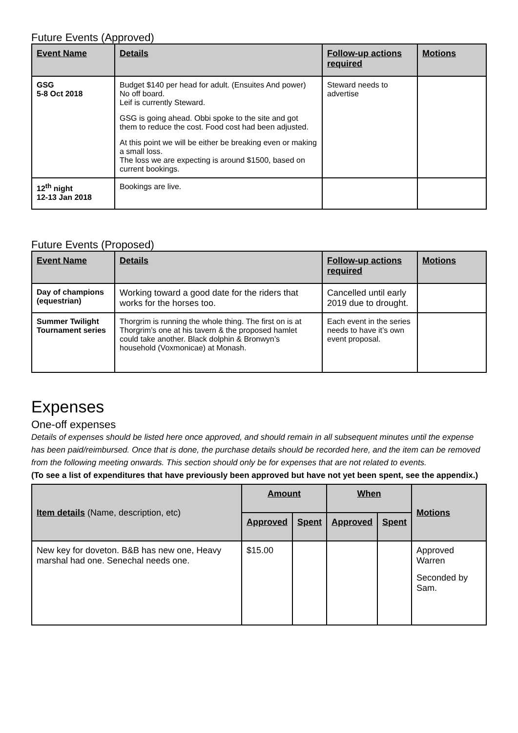Future Events (Approved)
| Event Name | Details | Follow-up actions required | Motions |
| --- | --- | --- | --- |
| GSG 5-8 Oct 2018 | Budget $140 per head for adult. (Ensuites And power) No off board. Leif is currently Steward. GSG is going ahead. Obbi spoke to the site and got them to reduce the cost. Food cost had been adjusted. At this point we will be either be breaking even or making a small loss. The loss we are expecting is around $1500, based on current bookings. | Steward needs to advertise | |
| 12<sup>th</sup> night 12-13 Jan 2018 | Bookings are live. | | |
Future Events (Proposed)
| Event Name | Details | Follow-up actions required | Motions |
| --- | --- | --- | --- |
| Day of champions (equestrian) | Working toward a good date for the riders that works for the horses too. | Cancelled until early 2019 due to drought. | |
| Summer Twilight Tournament series | Thorgrim is running the whole thing. The first on is at Thorgrim’s one at his tavern & the proposed hamlet could take another. Black dolphin & Bronwyn’s household (Voxmonicae) at Monash. | Each event in the series needs to have it’s own event proposal. | |
Expenses
One-off expenses
Details of expenses should be listed here once approved, and should remain in all subsequent minutes until the expense has been paid/reimbursed. Once that is done, the purchase details should be recorded here, and the item can be removed from the following meeting onwards. This section should only be for expenses that are not related to events.
(To see a list of expenditures that have previously been approved but have not yet been spent, see the appendix.)
| Item details (Name, description, etc) | Amount | | When | | Motions |
| --- | --- | --- | --- | --- | --- |
| | Approved | Spent | Approved | Spent | |
| New key for doveton. B&B has new one, Heavy marshal had one. Senechal needs one. | $15.00 | | | | Approved Warren Seconded by Sam. |